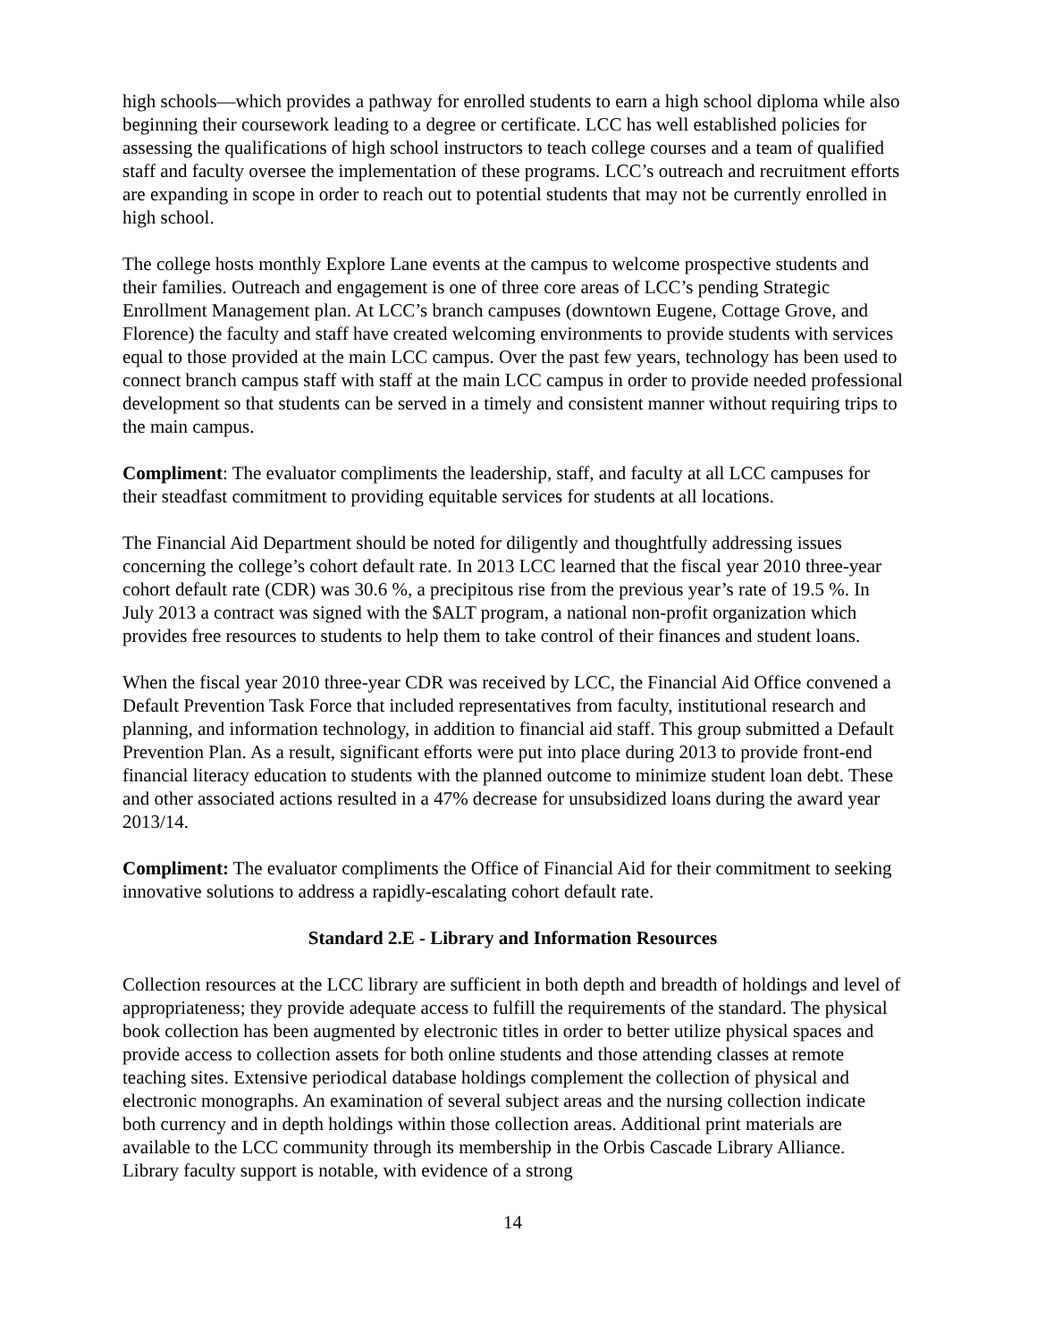high schools—which provides a pathway for enrolled students to earn a high school diploma while also beginning their coursework leading to a degree or certificate. LCC has well established policies for assessing the qualifications of high school instructors to teach college courses and a team of qualified staff and faculty oversee the implementation of these programs. LCC’s outreach and recruitment efforts are expanding in scope in order to reach out to potential students that may not be currently enrolled in high school.
The college hosts monthly Explore Lane events at the campus to welcome prospective students and their families. Outreach and engagement is one of three core areas of LCC’s pending Strategic Enrollment Management plan. At LCC’s branch campuses (downtown Eugene, Cottage Grove, and Florence) the faculty and staff have created welcoming environments to provide students with services equal to those provided at the main LCC campus. Over the past few years, technology has been used to connect branch campus staff with staff at the main LCC campus in order to provide needed professional development so that students can be served in a timely and consistent manner without requiring trips to the main campus.
Compliment: The evaluator compliments the leadership, staff, and faculty at all LCC campuses for their steadfast commitment to providing equitable services for students at all locations.
The Financial Aid Department should be noted for diligently and thoughtfully addressing issues concerning the college’s cohort default rate. In 2013 LCC learned that the fiscal year 2010 three-year cohort default rate (CDR) was 30.6 %, a precipitous rise from the previous year’s rate of 19.5 %. In July 2013 a contract was signed with the $ALT program, a national non-profit organization which provides free resources to students to help them to take control of their finances and student loans.
When the fiscal year 2010 three-year CDR was received by LCC, the Financial Aid Office convened a Default Prevention Task Force that included representatives from faculty, institutional research and planning, and information technology, in addition to financial aid staff. This group submitted a Default Prevention Plan. As a result, significant efforts were put into place during 2013 to provide front-end financial literacy education to students with the planned outcome to minimize student loan debt. These and other associated actions resulted in a 47% decrease for unsubsidized loans during the award year 2013/14.
Compliment: The evaluator compliments the Office of Financial Aid for their commitment to seeking innovative solutions to address a rapidly-escalating cohort default rate.
Standard 2.E - Library and Information Resources
Collection resources at the LCC library are sufficient in both depth and breadth of holdings and level of appropriateness; they provide adequate access to fulfill the requirements of the standard. The physical book collection has been augmented by electronic titles in order to better utilize physical spaces and provide access to collection assets for both online students and those attending classes at remote teaching sites. Extensive periodical database holdings complement the collection of physical and electronic monographs. An examination of several subject areas and the nursing collection indicate both currency and in depth holdings within those collection areas. Additional print materials are available to the LCC community through its membership in the Orbis Cascade Library Alliance. Library faculty support is notable, with evidence of a strong
14